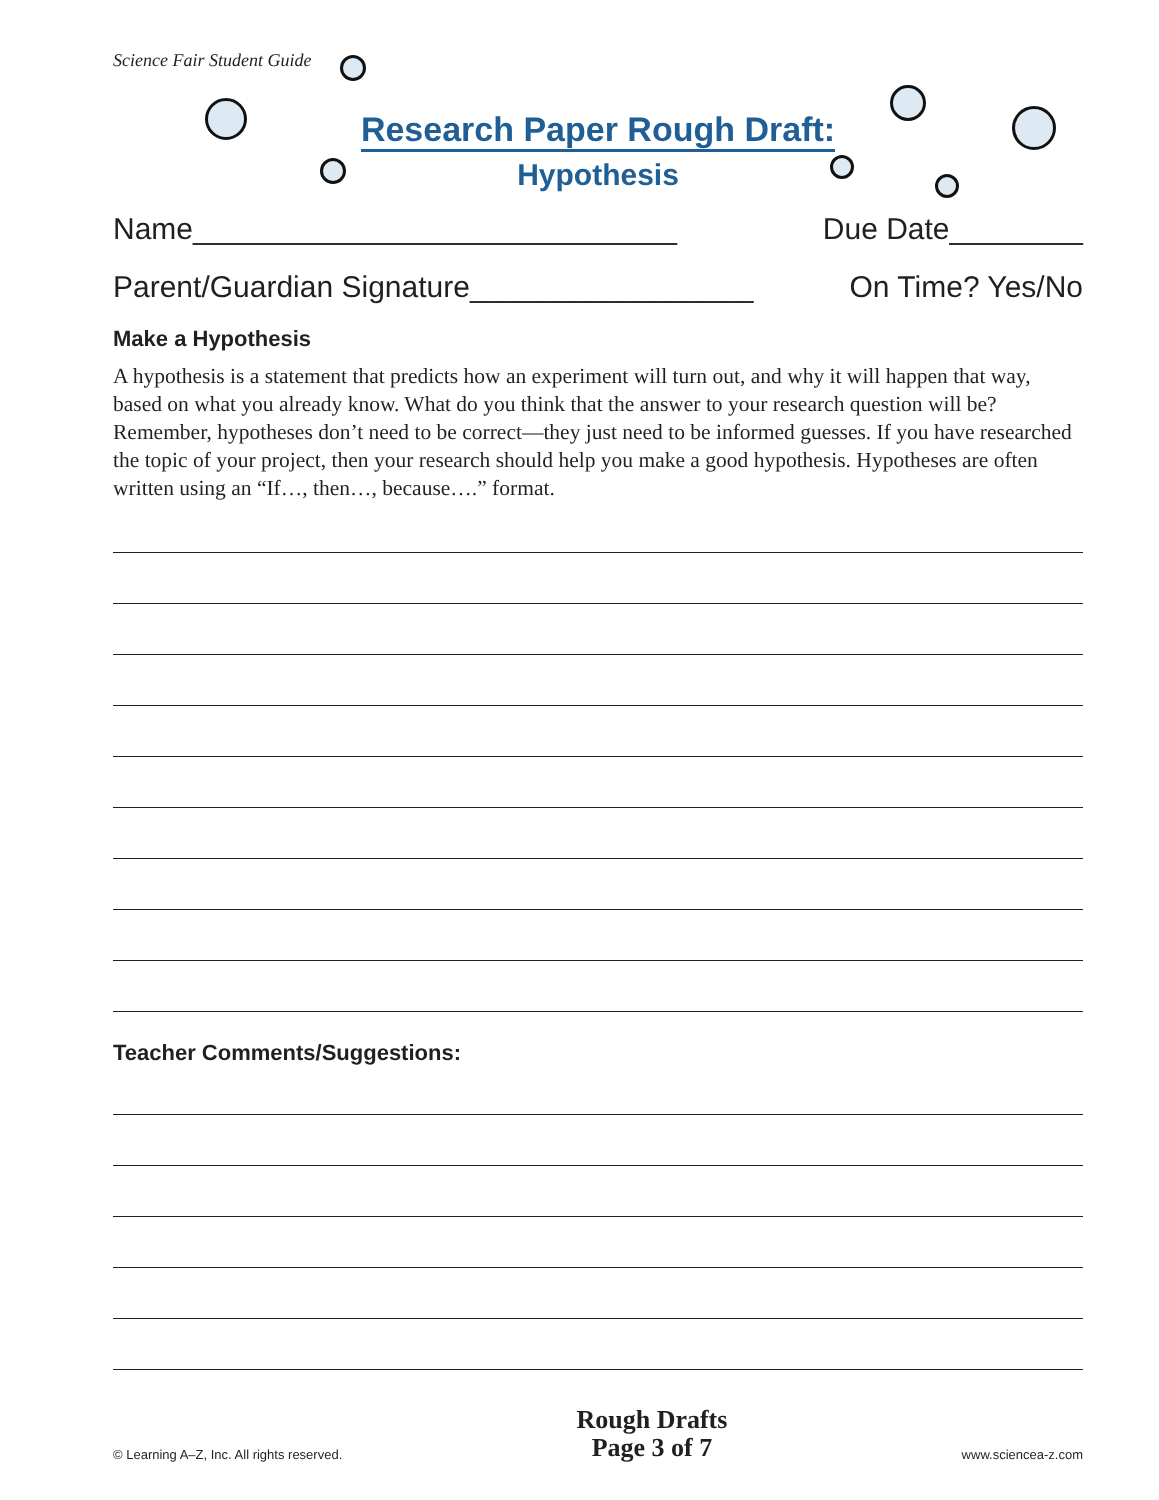Science Fair Student Guide
Research Paper Rough Draft:
Hypothesis
Name_____________________________ Due Date________
Parent/Guardian Signature_________________ On Time? Yes/No
Make a Hypothesis
A hypothesis is a statement that predicts how an experiment will turn out, and why it will happen that way, based on what you already know. What do you think that the answer to your research question will be? Remember, hypotheses don’t need to be correct—they just need to be informed guesses. If you have researched the topic of your project, then your research should help you make a good hypothesis. Hypotheses are often written using an “If…, then…, because….” format.
Teacher Comments/Suggestions:
© Learning A–Z, Inc. All rights reserved.
Rough Drafts
Page 3 of 7
www.sciencea-z.com